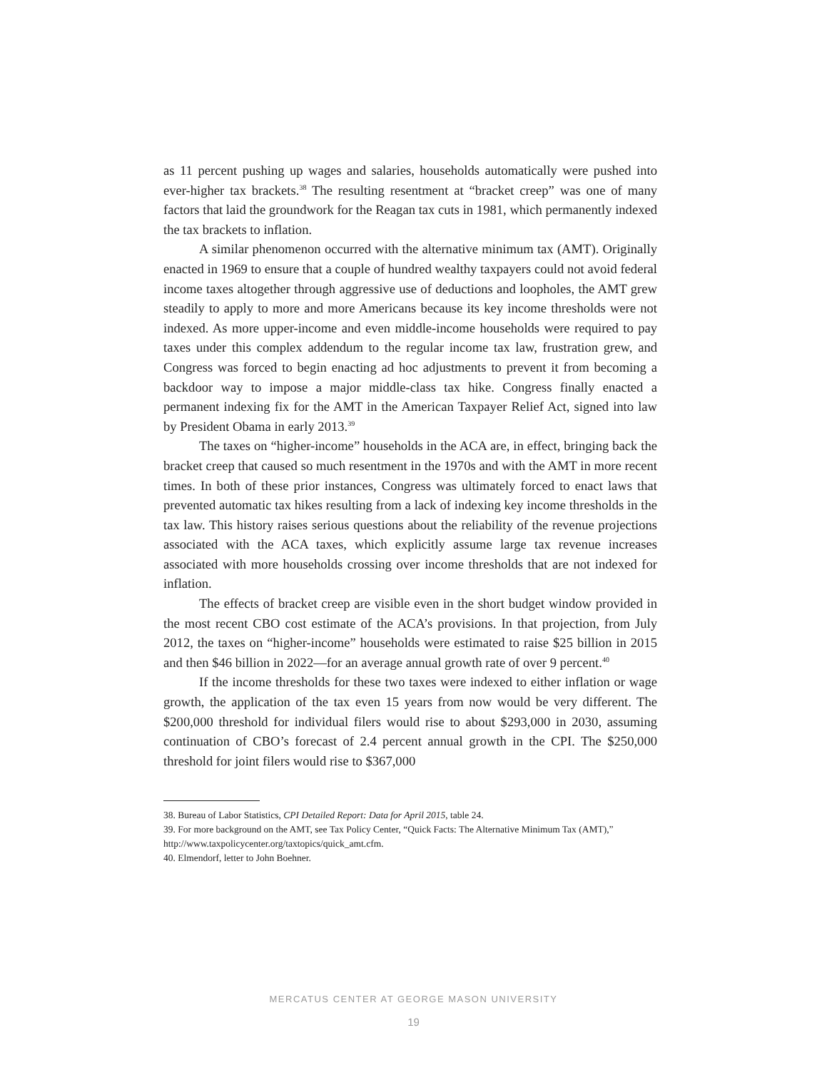as 11 percent pushing up wages and salaries, households automatically were pushed into ever-higher tax brackets.<sup>38</sup> The resulting resentment at “bracket creep” was one of many factors that laid the groundwork for the Reagan tax cuts in 1981, which permanently indexed the tax brackets to inflation.
A similar phenomenon occurred with the alternative minimum tax (AMT). Originally enacted in 1969 to ensure that a couple of hundred wealthy taxpayers could not avoid federal income taxes altogether through aggressive use of deductions and loopholes, the AMT grew steadily to apply to more and more Americans because its key income thresholds were not indexed. As more upper-income and even middle-income households were required to pay taxes under this complex addendum to the regular income tax law, frustration grew, and Congress was forced to begin enacting ad hoc adjustments to prevent it from becoming a backdoor way to impose a major middle-class tax hike. Congress finally enacted a permanent indexing fix for the AMT in the American Taxpayer Relief Act, signed into law by President Obama in early 2013.<sup>39</sup>
The taxes on “higher-income” households in the ACA are, in effect, bringing back the bracket creep that caused so much resentment in the 1970s and with the AMT in more recent times. In both of these prior instances, Congress was ultimately forced to enact laws that prevented automatic tax hikes resulting from a lack of indexing key income thresholds in the tax law. This history raises serious questions about the reliability of the revenue projections associated with the ACA taxes, which explicitly assume large tax revenue increases associated with more households crossing over income thresholds that are not indexed for inflation.
The effects of bracket creep are visible even in the short budget window provided in the most recent CBO cost estimate of the ACA’s provisions. In that projection, from July 2012, the taxes on “higher-income” households were estimated to raise $25 billion in 2015 and then $46 billion in 2022—for an average annual growth rate of over 9 percent.<sup>40</sup>
If the income thresholds for these two taxes were indexed to either inflation or wage growth, the application of the tax even 15 years from now would be very different. The $200,000 threshold for individual filers would rise to about $293,000 in 2030, assuming continuation of CBO’s forecast of 2.4 percent annual growth in the CPI. The $250,000 threshold for joint filers would rise to $367,000
38. Bureau of Labor Statistics, CPI Detailed Report: Data for April 2015, table 24.
39. For more background on the AMT, see Tax Policy Center, “Quick Facts: The Alternative Minimum Tax (AMT),” http://www.taxpolicycenter.org/taxtopics/quick_amt.cfm.
40. Elmendorf, letter to John Boehner.
MERCATUS CENTER AT GEORGE MASON UNIVERSITY
19